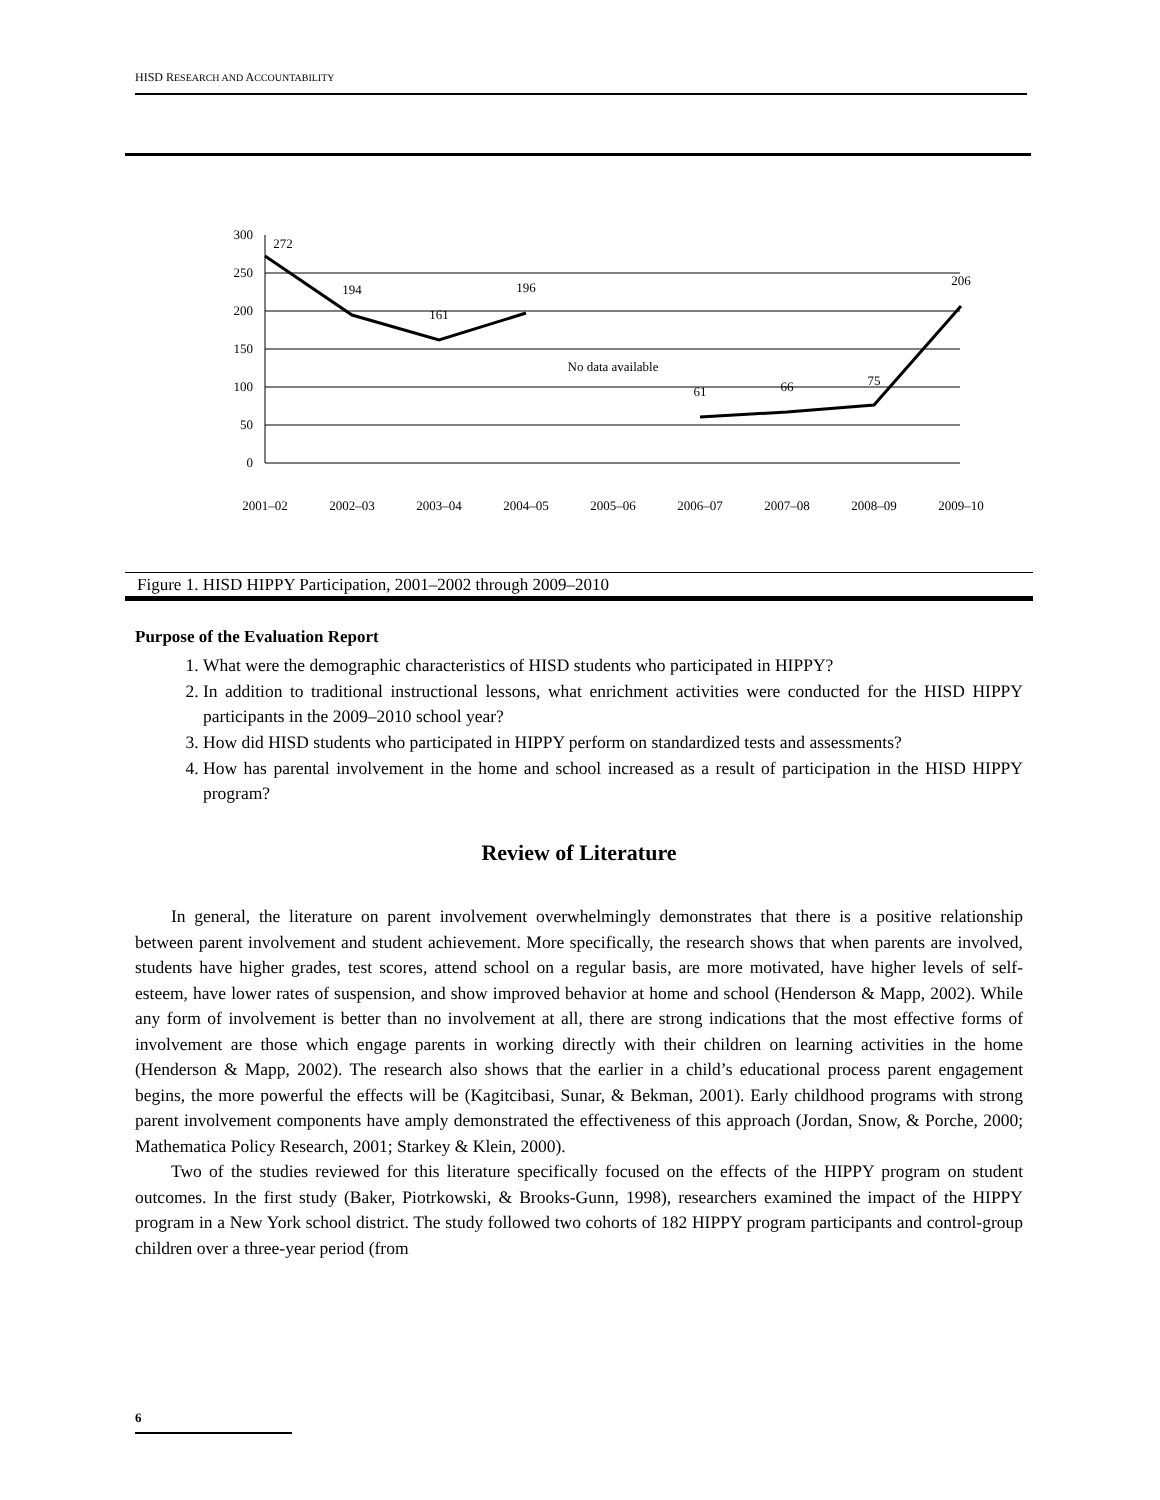HISD RESEARCH AND ACCOUNTABILITY
300
250
200
150
100
50
0
272
194
161
196
No data available
61
66
75
206
2001–02
2002–03
2003–04
2004–05
2005–06
2006–07
2007–08
2008–09
2009–10
Figure 1. HISD HIPPY Participation, 2001–2002 through 2009–2010
Purpose of the Evaluation Report
1. What were the demographic characteristics of HISD students who participated in HIPPY?
2. In addition to traditional instructional lessons, what enrichment activities were conducted for the HISD HIPPY participants in the 2009–2010 school year?
3. How did HISD students who participated in HIPPY perform on standardized tests and assessments?
4. How has parental involvement in the home and school increased as a result of participation in the HISD HIPPY program?
Review of Literature
In general, the literature on parent involvement overwhelmingly demonstrates that there is a positive relationship between parent involvement and student achievement. More specifically, the research shows that when parents are involved, students have higher grades, test scores, attend school on a regular basis, are more motivated, have higher levels of self-esteem, have lower rates of suspension, and show improved behavior at home and school (Henderson & Mapp, 2002). While any form of involvement is better than no involvement at all, there are strong indications that the most effective forms of involvement are those which engage parents in working directly with their children on learning activities in the home (Henderson & Mapp, 2002). The research also shows that the earlier in a child’s educational process parent engagement begins, the more powerful the effects will be (Kagitcibasi, Sunar, & Bekman, 2001). Early childhood programs with strong parent involvement components have amply demonstrated the effectiveness of this approach (Jordan, Snow, & Porche, 2000; Mathematica Policy Research, 2001; Starkey & Klein, 2000).
Two of the studies reviewed for this literature specifically focused on the effects of the HIPPY program on student outcomes. In the first study (Baker, Piotrkowski, & Brooks-Gunn, 1998), researchers examined the impact of the HIPPY program in a New York school district. The study followed two cohorts of 182 HIPPY program participants and control-group children over a three-year period (from
6